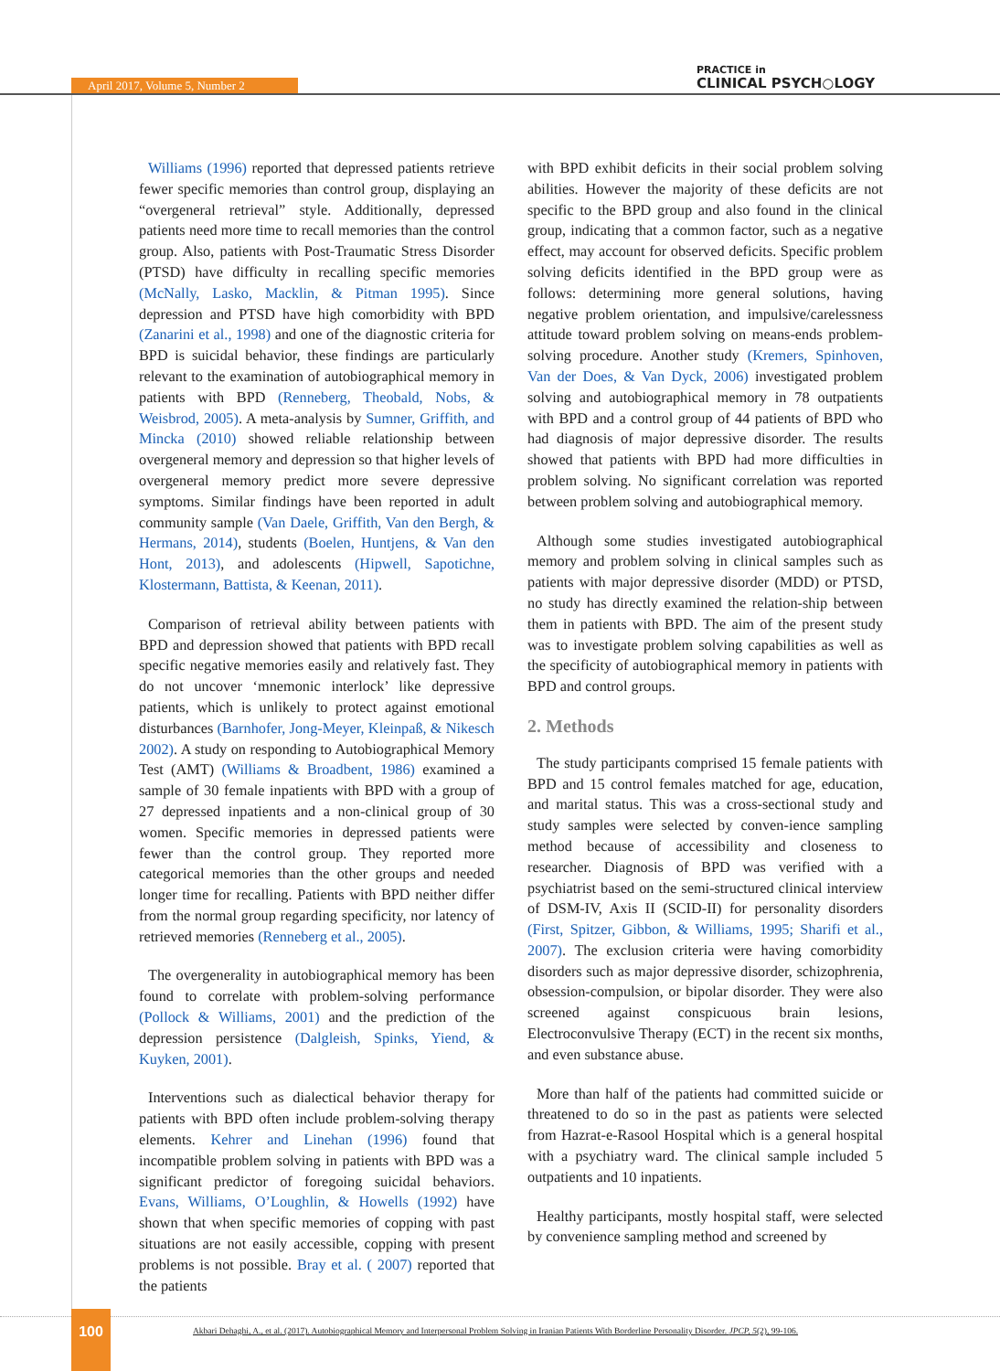April 2017, Volume 5, Number 2
PRACTICE in
CLINICAL PSYCH○LOGY
Williams (1996) reported that depressed patients retrieve fewer specific memories than control group, displaying an “overgeneral retrieval” style. Additionally, depressed patients need more time to recall memories than the control group. Also, patients with Post-Traumatic Stress Disorder (PTSD) have difficulty in recalling specific memories (McNally, Lasko, Macklin, & Pitman 1995). Since depression and PTSD have high comorbidity with BPD (Zanarini et al., 1998) and one of the diagnostic criteria for BPD is suicidal behavior, these findings are particularly relevant to the examination of autobiographical memory in patients with BPD (Renneberg, Theobald, Nobs, & Weisbrod, 2005). A meta-analysis by Sumner, Griffith, and Mincka (2010) showed reliable relationship between overgeneral memory and depression so that higher levels of overgeneral memory predict more severe depressive symptoms. Similar findings have been reported in adult community sample (Van Daele, Griffith, Van den Bergh, & Hermans, 2014), students (Boelen, Huntjens, & Van den Hont, 2013), and adolescents (Hipwell, Sapotichne, Klostermann, Battista, & Keenan, 2011).
Comparison of retrieval ability between patients with BPD and depression showed that patients with BPD recall specific negative memories easily and relatively fast. They do not uncover ‘mnemonic interlock’ like depressive patients, which is unlikely to protect against emotional disturbances (Barnhofer, Jong-Meyer, Kleinpaß, & Nikesch 2002). A study on responding to Autobiographical Memory Test (AMT) (Williams & Broadbent, 1986) examined a sample of 30 female inpatients with BPD with a group of 27 depressed inpatients and a non-clinical group of 30 women. Specific memories in depressed patients were fewer than the control group. They reported more categorical memories than the other groups and needed longer time for recalling. Patients with BPD neither differ from the normal group regarding specificity, nor latency of retrieved memories (Renneberg et al., 2005).
The overgenerality in autobiographical memory has been found to correlate with problem-solving performance (Pollock & Williams, 2001) and the prediction of the depression persistence (Dalgleish, Spinks, Yiend, & Kuyken, 2001).
Interventions such as dialectical behavior therapy for patients with BPD often include problem-solving therapy elements. Kehrer and Linehan (1996) found that incompatible problem solving in patients with BPD was a significant predictor of foregoing suicidal behaviors. Evans, Williams, O’Loughlin, & Howells (1992) have shown that when specific memories of copping with past situations are not easily accessible, copping with present problems is not possible. Bray et al. ( 2007) reported that the patients
with BPD exhibit deficits in their social problem solving abilities. However the majority of these deficits are not specific to the BPD group and also found in the clinical group, indicating that a common factor, such as a negative effect, may account for observed deficits. Specific problem solving deficits identified in the BPD group were as follows: determining more general solutions, having negative problem orientation, and impulsive/carelessness attitude toward problem solving on means-ends problem-solving procedure. Another study (Kremers, Spinhoven, Van der Does, & Van Dyck, 2006) investigated problem solving and autobiographical memory in 78 outpatients with BPD and a control group of 44 patients of BPD who had diagnosis of major depressive disorder. The results showed that patients with BPD had more difficulties in problem solving. No significant correlation was reported between problem solving and autobiographical memory.
Although some studies investigated autobiographical memory and problem solving in clinical samples such as patients with major depressive disorder (MDD) or PTSD, no study has directly examined the relation-ship between them in patients with BPD. The aim of the present study was to investigate problem solving capabilities as well as the specificity of autobiographical memory in patients with BPD and control groups.
2. Methods
The study participants comprised 15 female patients with BPD and 15 control females matched for age, education, and marital status. This was a cross-sectional study and study samples were selected by conven-ience sampling method because of accessibility and closeness to researcher. Diagnosis of BPD was verified with a psychiatrist based on the semi-structured clinical interview of DSM-IV, Axis II (SCID-II) for personality disorders (First, Spitzer, Gibbon, & Williams, 1995; Sharifi et al., 2007). The exclusion criteria were having comorbidity disorders such as major depressive disorder, schizophrenia, obsession-compulsion, or bipolar disorder. They were also screened against conspicuous brain lesions, Electroconvulsive Therapy (ECT) in the recent six months, and even substance abuse.
More than half of the patients had committed suicide or threatened to do so in the past as patients were selected from Hazrat-e-Rasool Hospital which is a general hospital with a psychiatry ward. The clinical sample included 5 outpatients and 10 inpatients.
Healthy participants, mostly hospital staff, were selected by convenience sampling method and screened by
100
Akbari Dehaghi, A., et al. (2017). Autobiographical Memory and Interpersonal Problem Solving in Iranian Patients With Borderline Personality Disorder. JPCP, 5(2), 99-106.